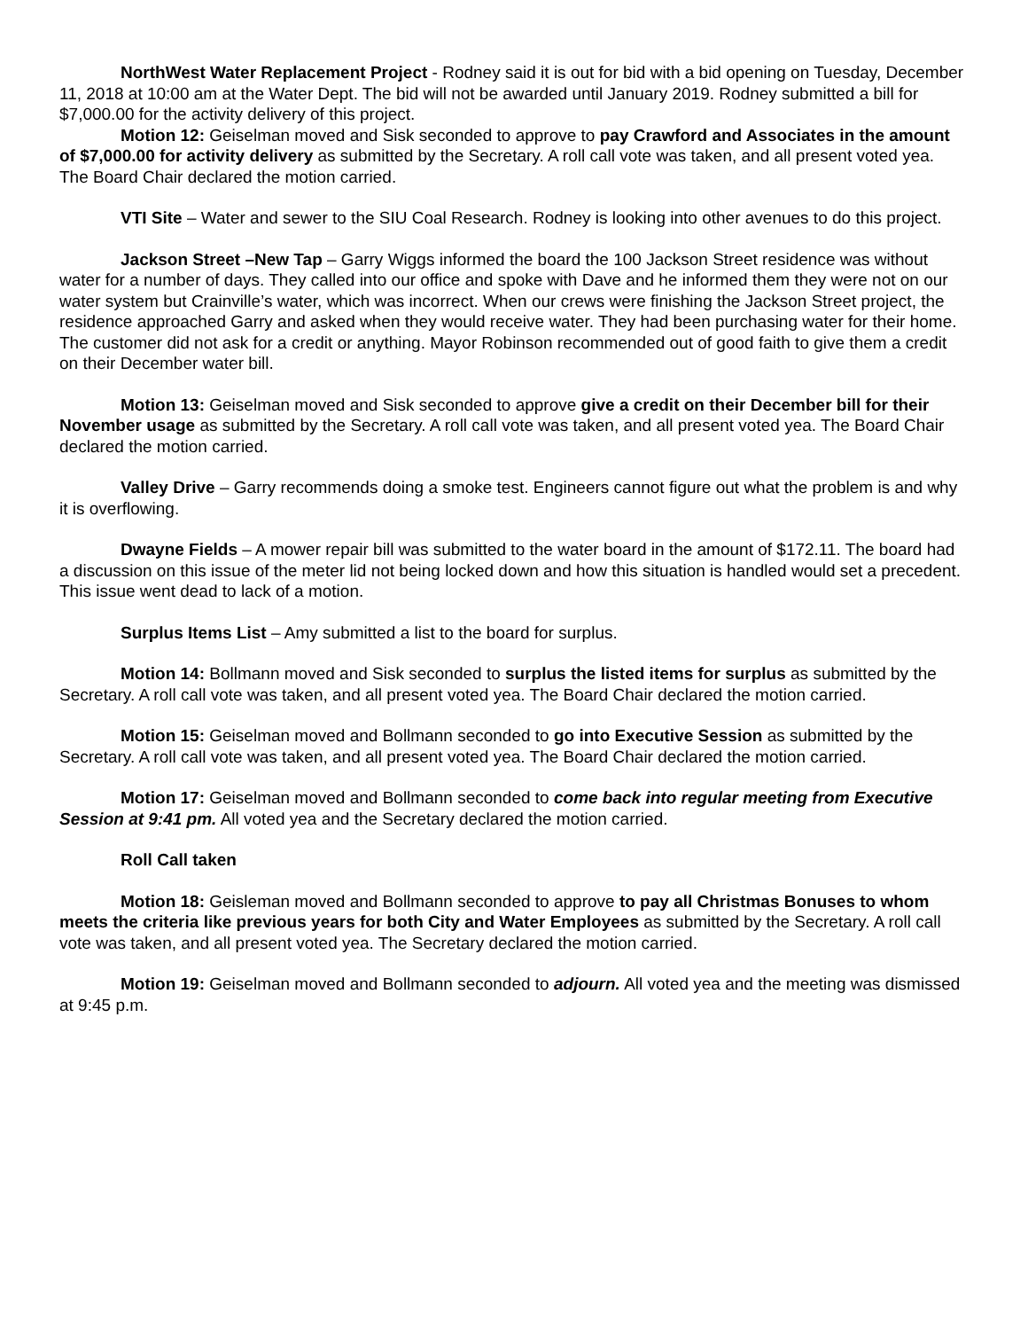NorthWest Water Replacement Project - Rodney said it is out for bid with a bid opening on Tuesday, December 11, 2018 at 10:00 am at the Water Dept. The bid will not be awarded until January 2019. Rodney submitted a bill for $7,000.00 for the activity delivery of this project.
Motion 12: Geiselman moved and Sisk seconded to approve to pay Crawford and Associates in the amount of $7,000.00 for activity delivery as submitted by the Secretary. A roll call vote was taken, and all present voted yea. The Board Chair declared the motion carried.
VTI Site – Water and sewer to the SIU Coal Research. Rodney is looking into other avenues to do this project.
Jackson Street –New Tap – Garry Wiggs informed the board the 100 Jackson Street residence was without water for a number of days. They called into our office and spoke with Dave and he informed them they were not on our water system but Crainville’s water, which was incorrect. When our crews were finishing the Jackson Street project, the residence approached Garry and asked when they would receive water. They had been purchasing water for their home. The customer did not ask for a credit or anything. Mayor Robinson recommended out of good faith to give them a credit on their December water bill.
Motion 13: Geiselman moved and Sisk seconded to approve give a credit on their December bill for their November usage as submitted by the Secretary. A roll call vote was taken, and all present voted yea. The Board Chair declared the motion carried.
Valley Drive – Garry recommends doing a smoke test. Engineers cannot figure out what the problem is and why it is overflowing.
Dwayne Fields – A mower repair bill was submitted to the water board in the amount of $172.11. The board had a discussion on this issue of the meter lid not being locked down and how this situation is handled would set a precedent. This issue went dead to lack of a motion.
Surplus Items List – Amy submitted a list to the board for surplus.
Motion 14: Bollmann moved and Sisk seconded to surplus the listed items for surplus as submitted by the Secretary. A roll call vote was taken, and all present voted yea. The Board Chair declared the motion carried.
Motion 15: Geiselman moved and Bollmann seconded to go into Executive Session as submitted by the Secretary. A roll call vote was taken, and all present voted yea. The Board Chair declared the motion carried.
Motion 17: Geiselman moved and Bollmann seconded to come back into regular meeting from Executive Session at 9:41 pm. All voted yea and the Secretary declared the motion carried.
Roll Call taken
Motion 18: Geisleman moved and Bollmann seconded to approve to pay all Christmas Bonuses to whom meets the criteria like previous years for both City and Water Employees as submitted by the Secretary. A roll call vote was taken, and all present voted yea. The Secretary declared the motion carried.
Motion 19: Geiselman moved and Bollmann seconded to adjourn. All voted yea and the meeting was dismissed at 9:45 p.m.